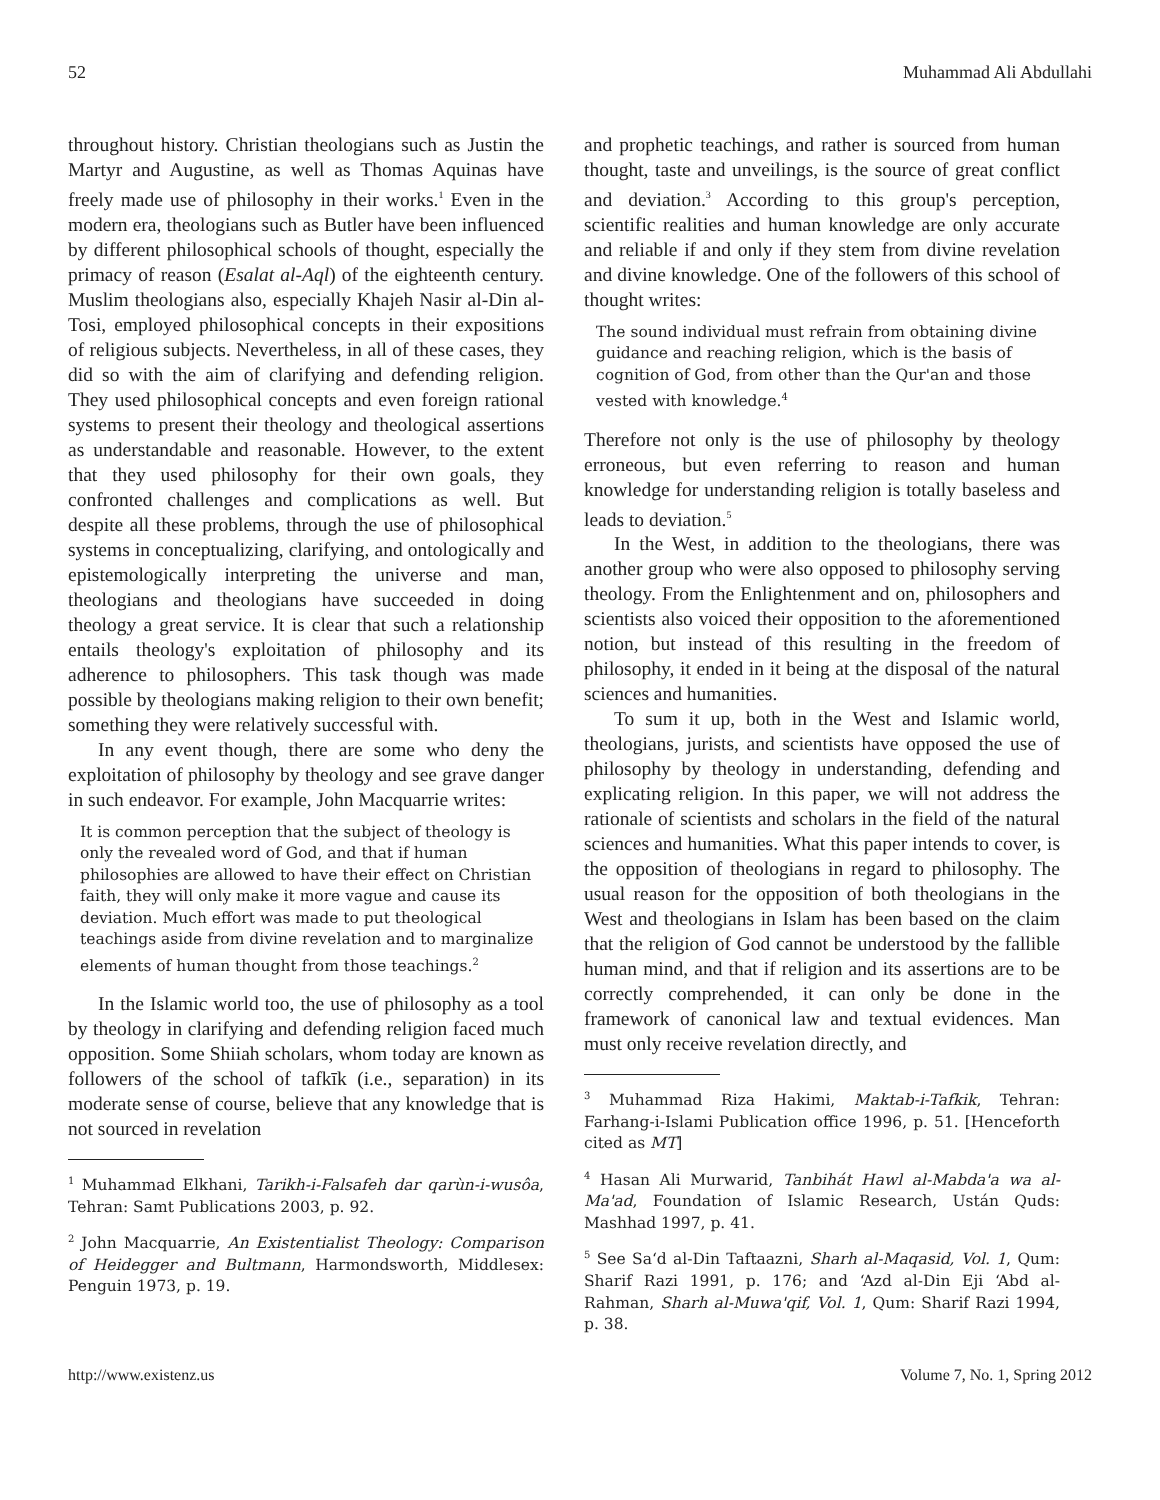52 Muhammad Ali Abdullahi
throughout history. Christian theologians such as Justin the Martyr and Augustine, as well as Thomas Aquinas have freely made use of philosophy in their works.<sup>1</sup> Even in the modern era, theologians such as Butler have been influenced by different philosophical schools of thought, especially the primacy of reason (Esalat al-Aql) of the eighteenth century. Muslim theologians also, especially Khajeh Nasir al-Din al-Tosi, employed philosophical concepts in their expositions of religious subjects. Nevertheless, in all of these cases, they did so with the aim of clarifying and defending religion. They used philosophical concepts and even foreign rational systems to present their theology and theological assertions as understandable and reasonable. However, to the extent that they used philosophy for their own goals, they confronted challenges and complications as well. But despite all these problems, through the use of philosophical systems in conceptualizing, clarifying, and ontologically and epistemologically interpreting the universe and man, theologians and theologians have succeeded in doing theology a great service. It is clear that such a relationship entails theology's exploitation of philosophy and its adherence to philosophers. This task though was made possible by theologians making religion to their own benefit; something they were relatively successful with.
In any event though, there are some who deny the exploitation of philosophy by theology and see grave danger in such endeavor. For example, John Macquarrie writes:
It is common perception that the subject of theology is only the revealed word of God, and that if human philosophies are allowed to have their effect on Christian faith, they will only make it more vague and cause its deviation. Much effort was made to put theological teachings aside from divine revelation and to marginalize elements of human thought from those teachings.<sup>2</sup>
In the Islamic world too, the use of philosophy as a tool by theology in clarifying and defending religion faced much opposition. Some Shiiah scholars, whom today are known as followers of the school of tafkīk (i.e., separation) in its moderate sense of course, believe that any knowledge that is not sourced in revelation
<sup>1</sup> Muhammad Elkhani, Tarikh-i-Falsafeh dar qarùn-i-wusôa, Tehran: Samt Publications 2003, p. 92.
<sup>2</sup> John Macquarrie, An Existentialist Theology: Comparison of Heidegger and Bultmann, Harmondsworth, Middlesex: Penguin 1973, p. 19.
and prophetic teachings, and rather is sourced from human thought, taste and unveilings, is the source of great conflict and deviation.<sup>3</sup> According to this group's perception, scientific realities and human knowledge are only accurate and reliable if and only if they stem from divine revelation and divine knowledge. One of the followers of this school of thought writes:
The sound individual must refrain from obtaining divine guidance and reaching religion, which is the basis of cognition of God, from other than the Qur'an and those vested with knowledge.<sup>4</sup>
Therefore not only is the use of philosophy by theology erroneous, but even referring to reason and human knowledge for understanding religion is totally baseless and leads to deviation.<sup>5</sup>
In the West, in addition to the theologians, there was another group who were also opposed to philosophy serving theology. From the Enlightenment and on, philosophers and scientists also voiced their opposition to the aforementioned notion, but instead of this resulting in the freedom of philosophy, it ended in it being at the disposal of the natural sciences and humanities.
To sum it up, both in the West and Islamic world, theologians, jurists, and scientists have opposed the use of philosophy by theology in understanding, defending and explicating religion. In this paper, we will not address the rationale of scientists and scholars in the field of the natural sciences and humanities. What this paper intends to cover, is the opposition of theologians in regard to philosophy. The usual reason for the opposition of both theologians in the West and theologians in Islam has been based on the claim that the religion of God cannot be understood by the fallible human mind, and that if religion and its assertions are to be correctly comprehended, it can only be done in the framework of canonical law and textual evidences. Man must only receive revelation directly, and
<sup>3</sup> Muhammad Riza Hakimi, Maktab-i-Tafkik, Tehran: Farhang-i-Islami Publication office 1996, p. 51. [Henceforth cited as MT]
<sup>4</sup> Hasan Ali Murwarid, Tanbihát Hawl al-Mabda'a wa al-Ma'ad, Foundation of Islamic Research, Ustán Quds: Mashhad 1997, p. 41.
<sup>5</sup> See Sa‘d al-Din Taftaazni, Sharh al-Maqasid, Vol. 1, Qum: Sharif Razi 1991, p. 176; and ‘Azd al-Din Eji ‘Abd al-Rahman, Sharh al-Muwa'qif, Vol. 1, Qum: Sharif Razi 1994, p. 38.
http://www.existenz.us Volume 7, No. 1, Spring 2012